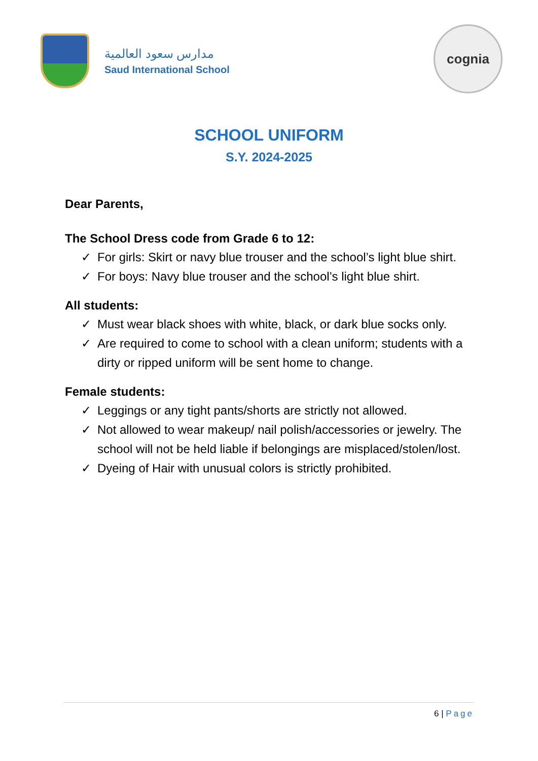مدارس سعود العالمية
Saud International School
cognia
SCHOOL UNIFORM
S.Y. 2024-2025
Dear Parents,
The School Dress code from Grade 6 to 12:
✓ For girls: Skirt or navy blue trouser and the school’s light blue shirt.
✓ For boys: Navy blue trouser and the school’s light blue shirt.
All students:
✓ Must wear black shoes with white, black, or dark blue socks only.
✓ Are required to come to school with a clean uniform; students with a dirty or ripped uniform will be sent home to change.
Female students:
✓ Leggings or any tight pants/shorts are strictly not allowed.
✓ Not allowed to wear makeup/ nail polish/accessories or jewelry. The school will not be held liable if belongings are misplaced/stolen/lost.
✓ Dyeing of Hair with unusual colors is strictly prohibited.
6 | Page